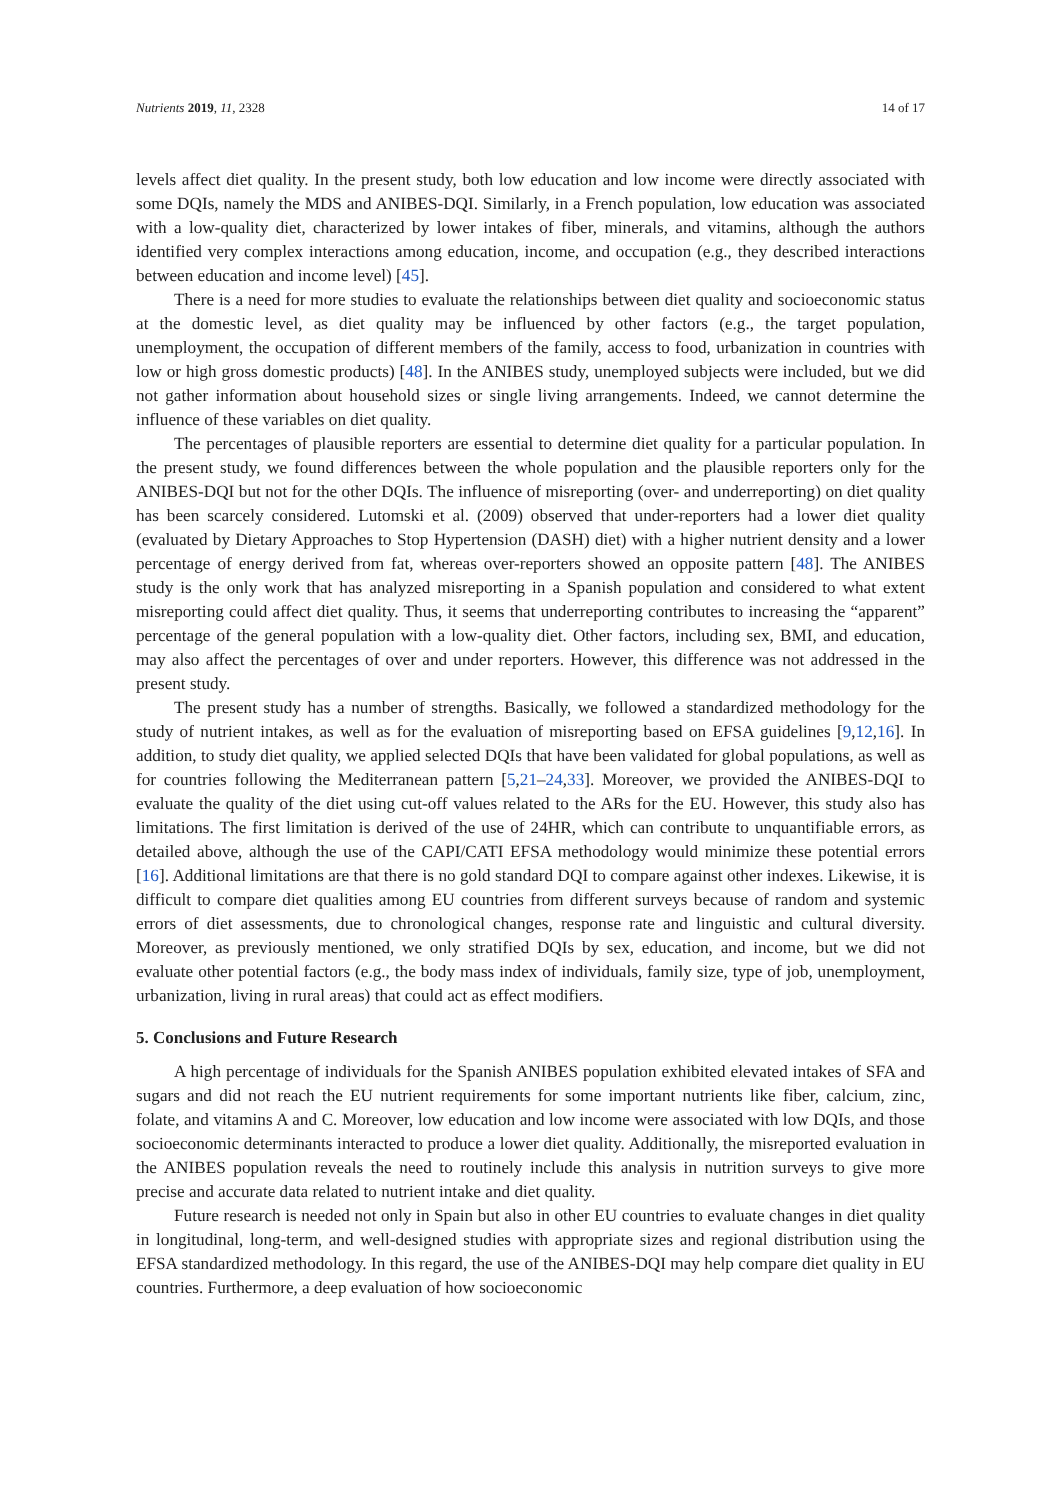Nutrients 2019, 11, 2328 14 of 17
levels affect diet quality. In the present study, both low education and low income were directly associated with some DQIs, namely the MDS and ANIBES-DQI. Similarly, in a French population, low education was associated with a low-quality diet, characterized by lower intakes of fiber, minerals, and vitamins, although the authors identified very complex interactions among education, income, and occupation (e.g., they described interactions between education and income level) [45].
There is a need for more studies to evaluate the relationships between diet quality and socioeconomic status at the domestic level, as diet quality may be influenced by other factors (e.g., the target population, unemployment, the occupation of different members of the family, access to food, urbanization in countries with low or high gross domestic products) [48]. In the ANIBES study, unemployed subjects were included, but we did not gather information about household sizes or single living arrangements. Indeed, we cannot determine the influence of these variables on diet quality.
The percentages of plausible reporters are essential to determine diet quality for a particular population. In the present study, we found differences between the whole population and the plausible reporters only for the ANIBES-DQI but not for the other DQIs. The influence of misreporting (over- and underreporting) on diet quality has been scarcely considered. Lutomski et al. (2009) observed that under-reporters had a lower diet quality (evaluated by Dietary Approaches to Stop Hypertension (DASH) diet) with a higher nutrient density and a lower percentage of energy derived from fat, whereas over-reporters showed an opposite pattern [48]. The ANIBES study is the only work that has analyzed misreporting in a Spanish population and considered to what extent misreporting could affect diet quality. Thus, it seems that underreporting contributes to increasing the “apparent” percentage of the general population with a low-quality diet. Other factors, including sex, BMI, and education, may also affect the percentages of over and under reporters. However, this difference was not addressed in the present study.
The present study has a number of strengths. Basically, we followed a standardized methodology for the study of nutrient intakes, as well as for the evaluation of misreporting based on EFSA guidelines [9,12,16]. In addition, to study diet quality, we applied selected DQIs that have been validated for global populations, as well as for countries following the Mediterranean pattern [5,21–24,33]. Moreover, we provided the ANIBES-DQI to evaluate the quality of the diet using cut-off values related to the ARs for the EU. However, this study also has limitations. The first limitation is derived of the use of 24HR, which can contribute to unquantifiable errors, as detailed above, although the use of the CAPI/CATI EFSA methodology would minimize these potential errors [16]. Additional limitations are that there is no gold standard DQI to compare against other indexes. Likewise, it is difficult to compare diet qualities among EU countries from different surveys because of random and systemic errors of diet assessments, due to chronological changes, response rate and linguistic and cultural diversity. Moreover, as previously mentioned, we only stratified DQIs by sex, education, and income, but we did not evaluate other potential factors (e.g., the body mass index of individuals, family size, type of job, unemployment, urbanization, living in rural areas) that could act as effect modifiers.
5. Conclusions and Future Research
A high percentage of individuals for the Spanish ANIBES population exhibited elevated intakes of SFA and sugars and did not reach the EU nutrient requirements for some important nutrients like fiber, calcium, zinc, folate, and vitamins A and C. Moreover, low education and low income were associated with low DQIs, and those socioeconomic determinants interacted to produce a lower diet quality. Additionally, the misreported evaluation in the ANIBES population reveals the need to routinely include this analysis in nutrition surveys to give more precise and accurate data related to nutrient intake and diet quality.
Future research is needed not only in Spain but also in other EU countries to evaluate changes in diet quality in longitudinal, long-term, and well-designed studies with appropriate sizes and regional distribution using the EFSA standardized methodology. In this regard, the use of the ANIBES-DQI may help compare diet quality in EU countries. Furthermore, a deep evaluation of how socioeconomic